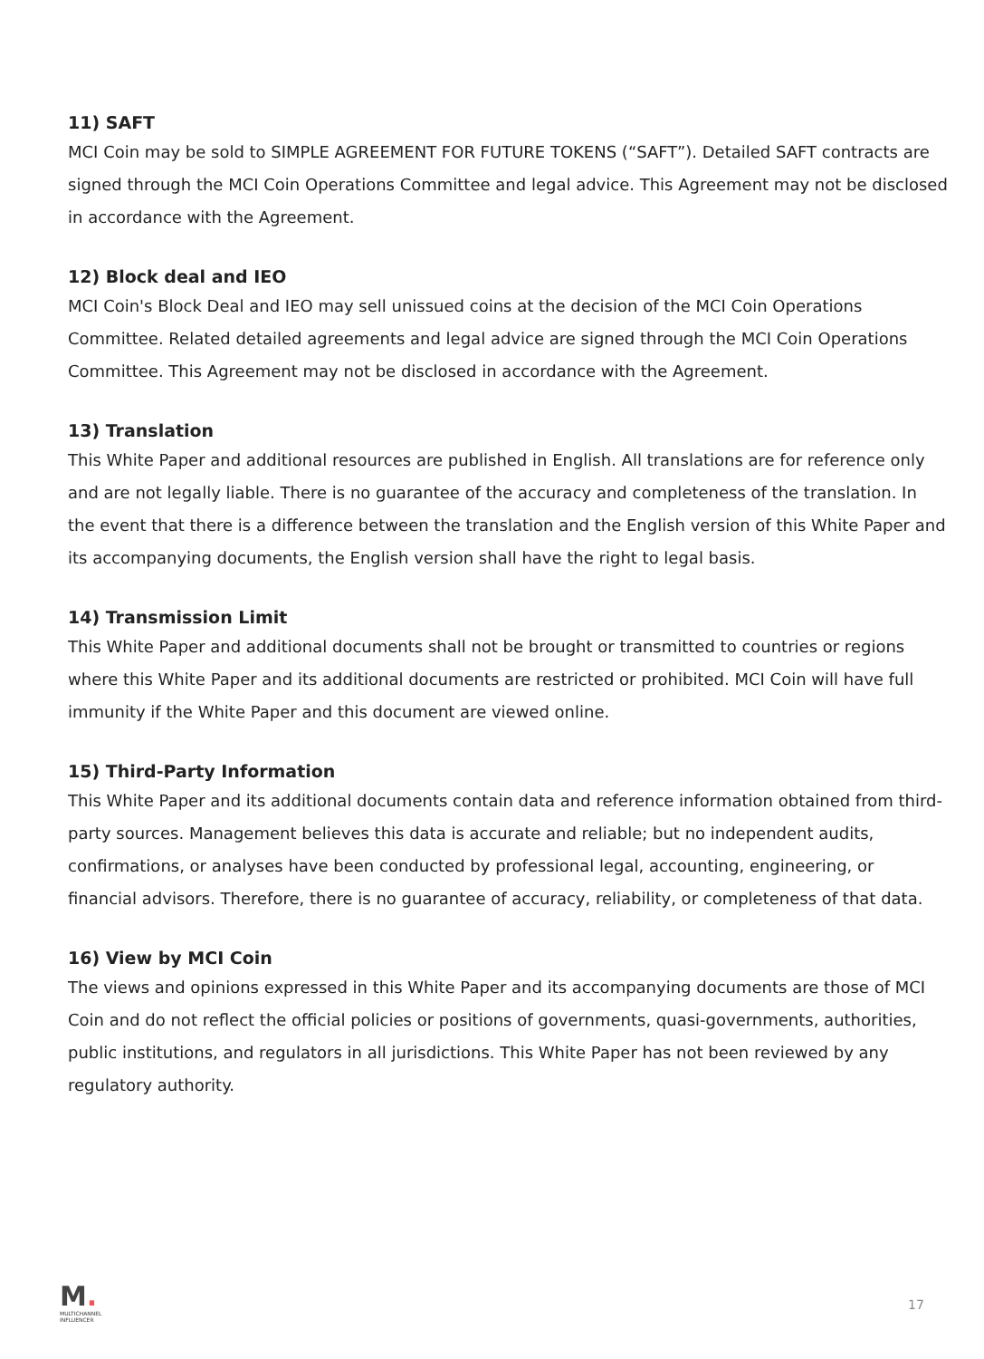11) SAFT
MCI Coin may be sold to SIMPLE AGREEMENT FOR FUTURE TOKENS (“SAFT”). Detailed SAFT contracts are signed through the MCI Coin Operations Committee and legal advice. This Agreement may not be disclosed in accordance with the Agreement.
12) Block deal and IEO
MCI Coin's Block Deal and IEO may sell unissued coins at the decision of the MCI Coin Operations Committee. Related detailed agreements and legal advice are signed through the MCI Coin Operations Committee. This Agreement may not be disclosed in accordance with the Agreement.
13) Translation
This White Paper and additional resources are published in English. All translations are for reference only and are not legally liable. There is no guarantee of the accuracy and completeness of the translation. In the event that there is a difference between the translation and the English version of this White Paper and its accompanying documents, the English version shall have the right to legal basis.
14) Transmission Limit
This White Paper and additional documents shall not be brought or transmitted to countries or regions where this White Paper and its additional documents are restricted or prohibited. MCI Coin will have full immunity if the White Paper and this document are viewed online.
15) Third-Party Information
This White Paper and its additional documents contain data and reference information obtained from third-party sources. Management believes this data is accurate and reliable; but no independent audits, confirmations, or analyses have been conducted by professional legal, accounting, engineering, or financial advisors. Therefore, there is no guarantee of accuracy, reliability, or completeness of that data.
16) View by MCI Coin
The views and opinions expressed in this White Paper and its accompanying documents are those of MCI Coin and do not reflect the official policies or positions of governments, quasi-governments, authorities, public institutions, and regulators in all jurisdictions. This White Paper has not been reviewed by any regulatory authority.
M.
MULTICHANNEL
INFLUENCER
17